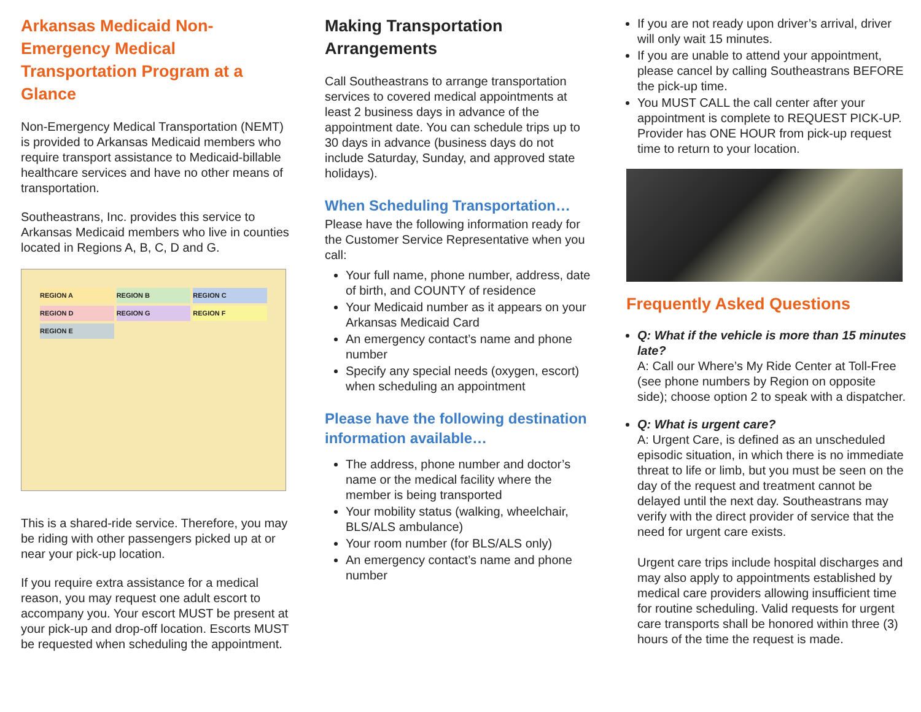Arkansas Medicaid Non-Emergency Medical Transportation Program at a Glance
Non-Emergency Medical Transportation (NEMT) is provided to Arkansas Medicaid members who require transport assistance to Medicaid-billable healthcare services and have no other means of transportation.
Southeastrans, Inc. provides this service to Arkansas Medicaid members who live in counties located in Regions A, B, C, D and G.
REGION A REGION B REGION C REGION D REGION G REGION F REGION E
This is a shared-ride service. Therefore, you may be riding with other passengers picked up at or near your pick-up location.
If you require extra assistance for a medical reason, you may request one adult escort to accompany you. Your escort MUST be present at your pick-up and drop-off location. Escorts MUST be requested when scheduling the appointment.
Making Transportation Arrangements
Call Southeastrans to arrange transportation services to covered medical appointments at least 2 business days in advance of the appointment date. You can schedule trips up to 30 days in advance (business days do not include Saturday, Sunday, and approved state holidays).
When Scheduling Transportation…
Please have the following information ready for the Customer Service Representative when you call:
Your full name, phone number, address, date of birth, and COUNTY of residence
Your Medicaid number as it appears on your Arkansas Medicaid Card
An emergency contact’s name and phone number
Specify any special needs (oxygen, escort) when scheduling an appointment
Please have the following destination information available…
The address, phone number and doctor’s name or the medical facility where the member is being transported
Your mobility status (walking, wheelchair, BLS/ALS ambulance)
Your room number (for BLS/ALS only)
An emergency contact’s name and phone number
If you are not ready upon driver’s arrival, driver will only wait 15 minutes.
If you are unable to attend your appointment, please cancel by calling Southeastrans BEFORE the pick-up time.
You MUST CALL the call center after your appointment is complete to REQUEST PICK-UP. Provider has ONE HOUR from pick-up request time to return to your location.
Frequently Asked Questions
Q: What if the vehicle is more than 15 minutes late?
A: Call our Where’s My Ride Center at Toll-Free (see phone numbers by Region on opposite side); choose option 2 to speak with a dispatcher.
Q: What is urgent care?
A: Urgent Care, is defined as an unscheduled episodic situation, in which there is no immediate threat to life or limb, but you must be seen on the day of the request and treatment cannot be delayed until the next day. Southeastrans may verify with the direct provider of service that the need for urgent care exists.
Urgent care trips include hospital discharges and may also apply to appointments established by medical care providers allowing insufficient time for routine scheduling. Valid requests for urgent care transports shall be honored within three (3) hours of the time the request is made.